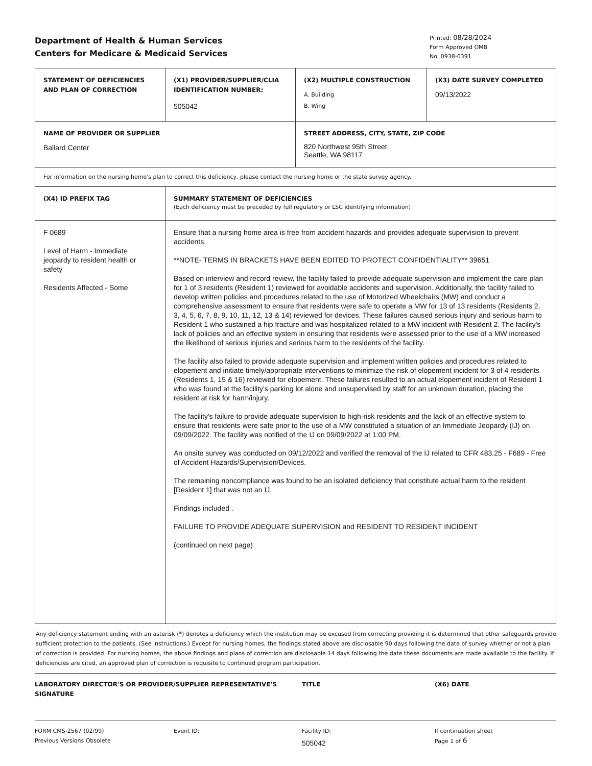Department of Health & Human Services
Centers for Medicare & Medicaid Services
Printed: 08/28/2024
Form Approved OMB
No. 0938-0391
| STATEMENT OF DEFICIENCIES AND PLAN OF CORRECTION | (X1) PROVIDER/SUPPLIER/CLIA IDENTIFICATION NUMBER: 505042 | (X2) MULTIPLE CONSTRUCTION A. Building B. Wing | (X3) DATE SURVEY COMPLETED 09/13/2022 |
| NAME OF PROVIDER OR SUPPLIER Ballard Center | | STREET ADDRESS, CITY, STATE, ZIP CODE 820 Northwest 95th Street Seattle, WA 98117 | |
| For information on the nursing home's plan to correct this deficiency, please contact the nursing home or the state survey agency. | | | |
| (X4) ID PREFIX TAG | SUMMARY STATEMENT OF DEFICIENCIES (Each deficiency must be preceded by full regulatory or LSC identifying information) | | |
| F 0689 Level of Harm - Immediate jeopardy to resident health or safety Residents Affected - Some | Ensure that a nursing home area is free from accident hazards and provides adequate supervision to prevent accidents. **NOTE- TERMS IN BRACKETS HAVE BEEN EDITED TO PROTECT CONFIDENTIALITY** 39651 Based on interview and record review, the facility failed to provide adequate supervision and implement the care plan for 1 of 3 residents (Resident 1) reviewed for avoidable accidents and supervision. Additionally, the facility failed to develop written policies and procedures related to the use of Motorized Wheelchairs (MW) and conduct a comprehensive assessment to ensure that residents were safe to operate a MW for 13 of 13 residents (Residents 2, 3, 4, 5, 6, 7, 8, 9, 10, 11, 12, 13 & 14) reviewed for devices. These failures caused serious injury and serious harm to Resident 1 who sustained a hip fracture and was hospitalized related to a MW incident with Resident 2. The facility's lack of policies and an effective system in ensuring that residents were assessed prior to the use of a MW increased the likelihood of serious injuries and serious harm to the residents of the facility. The facility also failed to provide adequate supervision and implement written policies and procedures related to elopement and initiate timely/appropriate interventions to minimize the risk of elopement incident for 3 of 4 residents (Residents 1, 15 & 16) reviewed for elopement. These failures resulted to an actual elopement incident of Resident 1 who was found at the facility's parking lot alone and unsupervised by staff for an unknown duration, placing the resident at risk for harm/injury. The facility's failure to provide adequate supervision to high-risk residents and the lack of an effective system to ensure that residents were safe prior to the use of a MW constituted a situation of an Immediate Jeopardy (IJ) on 09/09/2022. The facility was notified of the IJ on 09/09/2022 at 1:00 PM. An onsite survey was conducted on 09/12/2022 and verified the removal of the IJ related to CFR 483.25 - F689 - Free of Accident Hazards/Supervision/Devices. The remaining noncompliance was found to be an isolated deficiency that constitute actual harm to the resident [Resident 1] that was not an IJ. Findings included . FAILURE TO PROVIDE ADEQUATE SUPERVISION and RESIDENT TO RESIDENT INCIDENT (continued on next page) | | |
Any deficiency statement ending with an asterisk (*) denotes a deficiency which the institution may be excused from correcting providing it is determined that other safeguards provide sufficient protection to the patients. (See instructions.) Except for nursing homes, the findings stated above are disclosable 90 days following the date of survey whether or not a plan of correction is provided. For nursing homes, the above findings and plans of correction are disclosable 14 days following the date these documents are made available to the facility. If deficiencies are cited, an approved plan of correction is requisite to continued program participation.
LABORATORY DIRECTOR'S OR PROVIDER/SUPPLIER REPRESENTATIVE'S SIGNATURE TITLE (X6) DATE
FORM CMS-2567 (02/99)
Previous Versions Obsolete
Event ID: Facility ID:
505042
If continuation sheet
Page 1 of 6